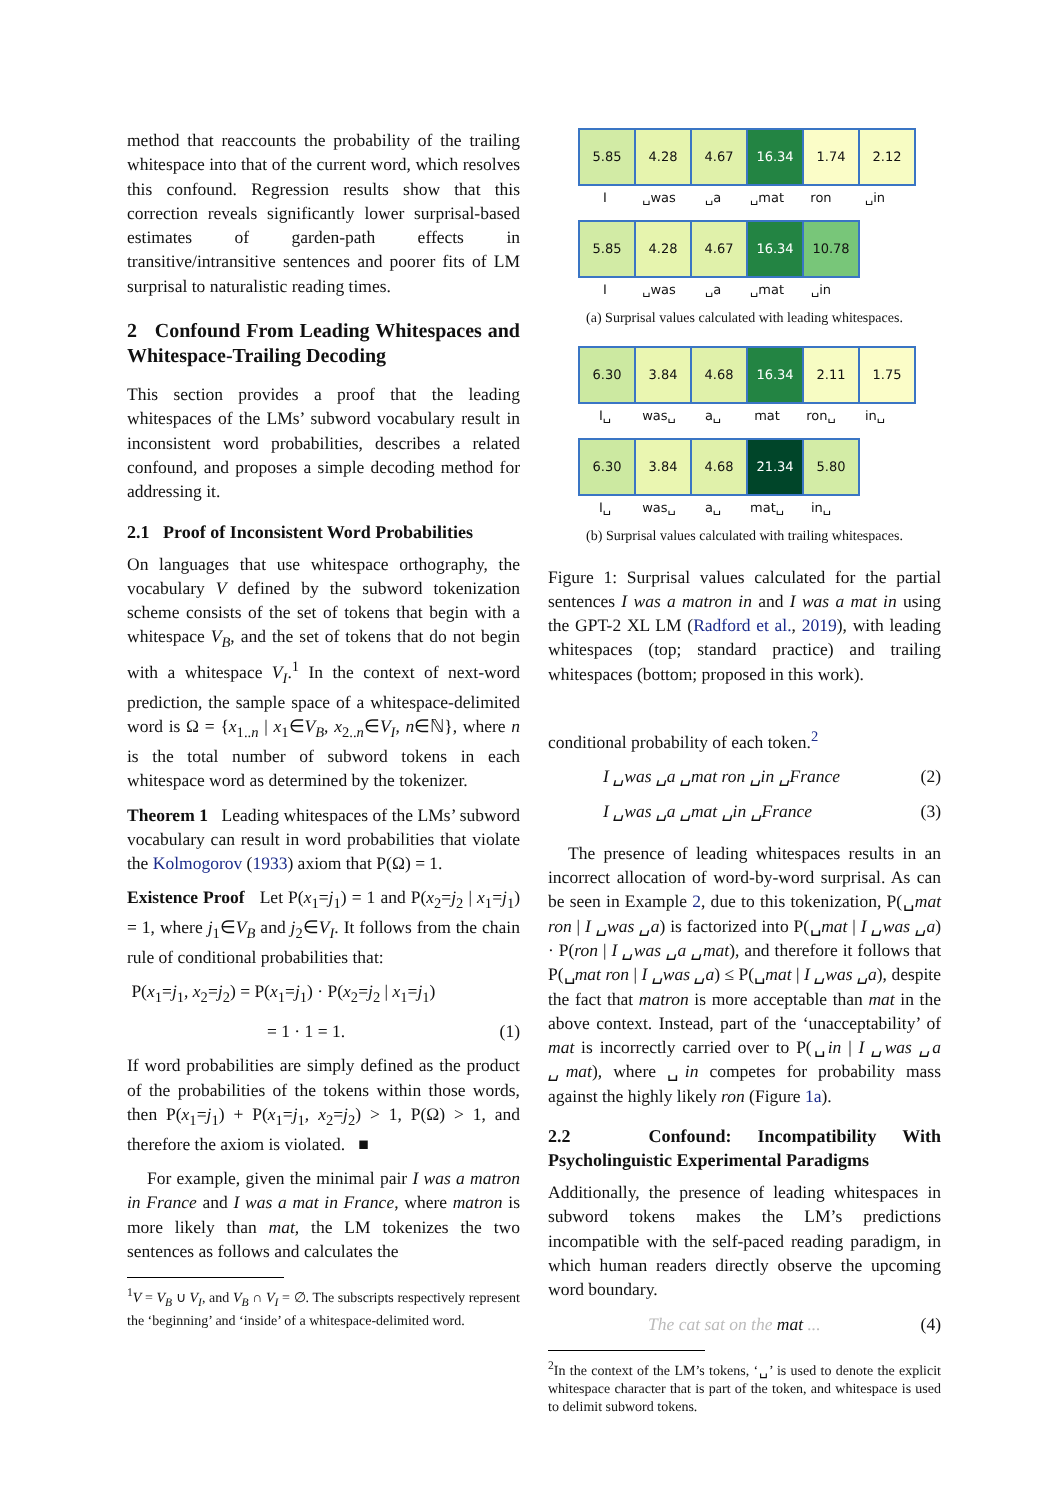method that reaccounts the probability of the trailing whitespace into that of the current word, which resolves this confound. Regression results show that this correction reveals significantly lower surprisal-based estimates of garden-path effects in transitive/intransitive sentences and poorer fits of LM surprisal to naturalistic reading times.
2 Confound From Leading Whitespaces and Whitespace-Trailing Decoding
This section provides a proof that the leading whitespaces of the LMs’ subword vocabulary result in inconsistent word probabilities, describes a related confound, and proposes a simple decoding method for addressing it.
2.1 Proof of Inconsistent Word Probabilities
On languages that use whitespace orthography, the vocabulary V defined by the subword tokenization scheme consists of the set of tokens that begin with a whitespace V<sub>B</sub>, and the set of tokens that do not begin with a whitespace V<sub>I</sub>.<sup>1</sup> In the context of next-word prediction, the sample space of a whitespace-delimited word is Ω = {x<sub>1..n</sub> | x<sub>1</sub>∈V<sub>B</sub>, x<sub>2..n</sub>∈V<sub>I</sub>, n∈ℕ}, where n is the total number of subword tokens in each whitespace word as determined by the tokenizer.
Theorem 1 Leading whitespaces of the LMs’ subword vocabulary can result in word probabilities that violate the Kolmogorov (1933) axiom that P(Ω) = 1.
Existence Proof Let P(x<sub>1</sub>=j<sub>1</sub>) = 1 and P(x<sub>2</sub>=j<sub>2</sub> | x<sub>1</sub>=j<sub>1</sub>) = 1, where j<sub>1</sub>∈V<sub>B</sub> and j<sub>2</sub>∈V<sub>I</sub>. It follows from the chain rule of conditional probabilities that:
P(x<sub>1</sub>=j<sub>1</sub>, x<sub>2</sub>=j<sub>2</sub>) = P(x<sub>1</sub>=j<sub>1</sub>) · P(x<sub>2</sub>=j<sub>2</sub> | x<sub>1</sub>=j<sub>1</sub>)
= 1 · 1 = 1. (1)
If word probabilities are simply defined as the product of the probabilities of the tokens within those words, then P(x<sub>1</sub>=j<sub>1</sub>) + P(x<sub>1</sub>=j<sub>1</sub>, x<sub>2</sub>=j<sub>2</sub>) > 1, P(Ω) > 1, and therefore the axiom is violated. ■
For example, given the minimal pair I was a matron in France and I was a mat in France, where matron is more likely than mat, the LM tokenizes the two sentences as follows and calculates the
<sup>1</sup> V = V<sub>B</sub> ∪ V<sub>I</sub>, and V<sub>B</sub> ∩ V<sub>I</sub> = ∅. The subscripts respectively represent the ‘beginning’ and ‘inside’ of a whitespace-delimited word.
5.85 4.28 4.67 16.34 1.74 2.12
I ␣was ␣a ␣mat ron ␣in
5.85 4.28 4.67 16.34 10.78
I ␣was ␣a ␣mat ␣in
(a) Surprisal values calculated with leading whitespaces.
6.30 3.84 4.68 16.34 2.11 1.75
I␣ was␣ a␣ mat ron␣ in␣
6.30 3.84 4.68 21.34 5.80
I␣ was␣ a␣ mat␣ in␣
(b) Surprisal values calculated with trailing whitespaces.
Figure 1: Surprisal values calculated for the partial sentences I was a matron in and I was a mat in using the GPT-2 XL LM (Radford et al., 2019), with leading whitespaces (top; standard practice) and trailing whitespaces (bottom; proposed in this work).
conditional probability of each token.<sup>2</sup>
I ␣was ␣a ␣mat ron ␣in ␣France (2)
I ␣was ␣a ␣mat ␣in ␣France (3)
The presence of leading whitespaces results in an incorrect allocation of word-by-word surprisal. As can be seen in Example 2, due to this tokenization, P(␣mat ron | I ␣was ␣a) is factorized into P(␣mat | I ␣was ␣a) · P(ron | I ␣was ␣a ␣mat), and therefore it follows that P(␣mat ron | I ␣was ␣a) ≤ P(␣mat | I ␣was ␣a), despite the fact that matron is more acceptable than mat in the above context. Instead, part of the ‘unacceptability’ of mat is incorrectly carried over to P(␣in | I ␣was ␣a ␣mat), where ␣in competes for probability mass against the highly likely ron (Figure 1a).
2.2 Confound: Incompatibility With Psycholinguistic Experimental Paradigms
Additionally, the presence of leading whitespaces in subword tokens makes the LM’s predictions incompatible with the self-paced reading paradigm, in which human readers directly observe the upcoming word boundary.
The cat sat on the mat ... (4)
<sup>2</sup> In the context of the LM’s tokens, ‘␣’ is used to denote the explicit whitespace character that is part of the token, and whitespace is used to delimit subword tokens.